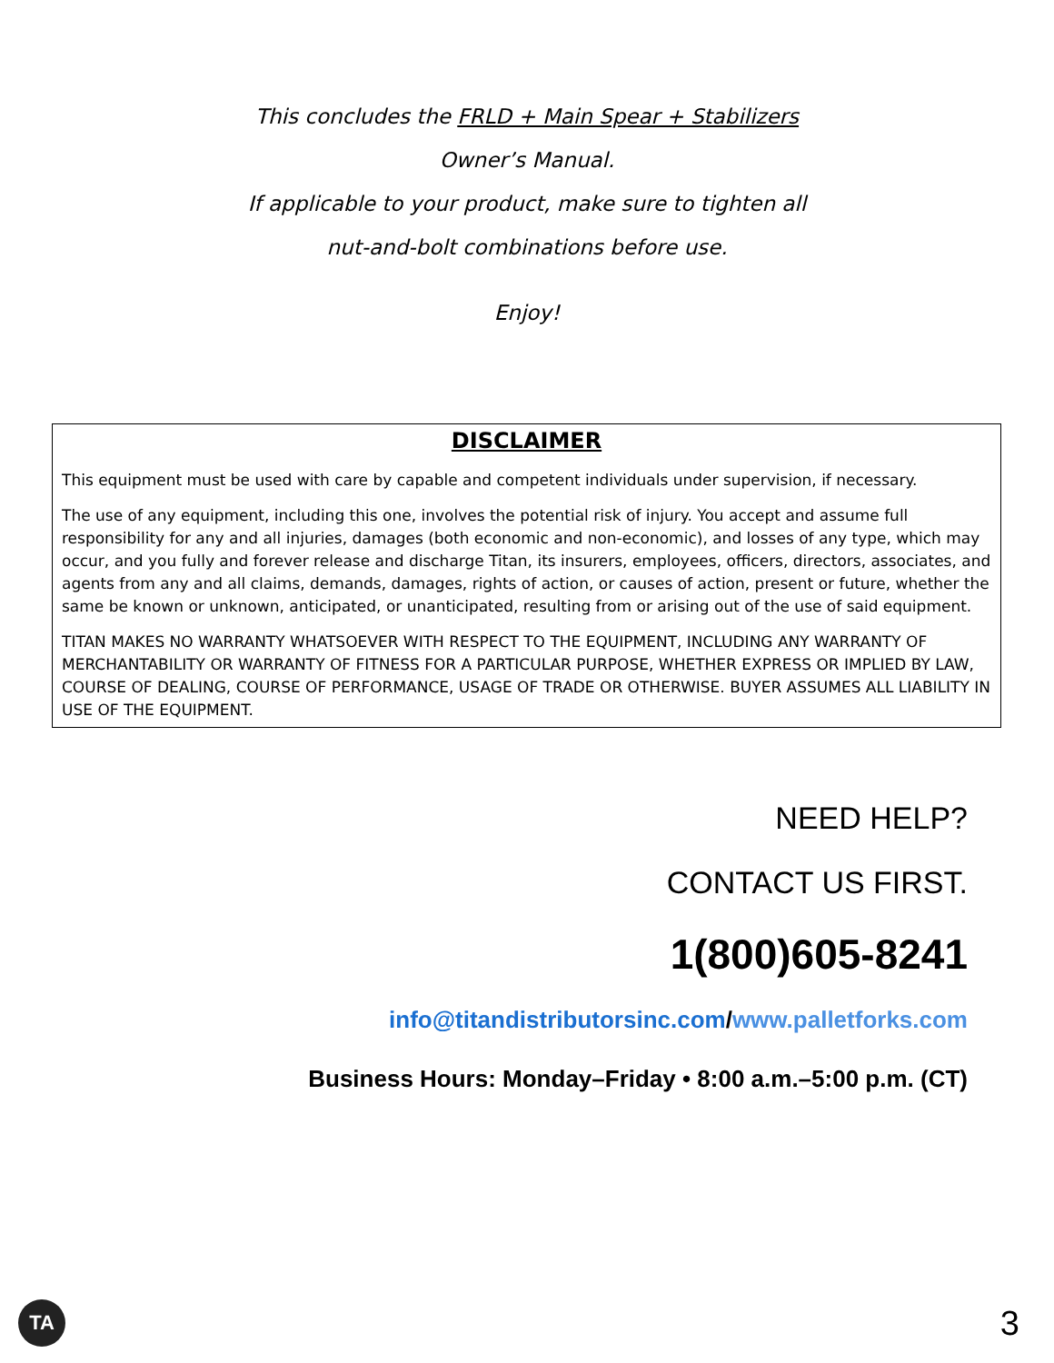This concludes the FRLD + Main Spear + Stabilizers
Owner’s Manual.
If applicable to your product, make sure to tighten all
nut-and-bolt combinations before use.
Enjoy!
DISCLAIMER
This equipment must be used with care by capable and competent individuals under supervision, if necessary.
The use of any equipment, including this one, involves the potential risk of injury. You accept and assume full responsibility for any and all injuries, damages (both economic and non-economic), and losses of any type, which may occur, and you fully and forever release and discharge Titan, its insurers, employees, officers, directors, associates, and agents from any and all claims, demands, damages, rights of action, or causes of action, present or future, whether the same be known or unknown, anticipated, or unanticipated, resulting from or arising out of the use of said equipment.
TITAN MAKES NO WARRANTY WHATSOEVER WITH RESPECT TO THE EQUIPMENT, INCLUDING ANY WARRANTY OF MERCHANTABILITY OR WARRANTY OF FITNESS FOR A PARTICULAR PURPOSE, WHETHER EXPRESS OR IMPLIED BY LAW, COURSE OF DEALING, COURSE OF PERFORMANCE, USAGE OF TRADE OR OTHERWISE. BUYER ASSUMES ALL LIABILITY IN USE OF THE EQUIPMENT.
NEED HELP?
CONTACT US FIRST.
1(800)605-8241
info@titandistributorsinc.com/www.palletforks.com
Business Hours: Monday–Friday • 8:00 a.m.–5:00 p.m. (CT)
TA 3